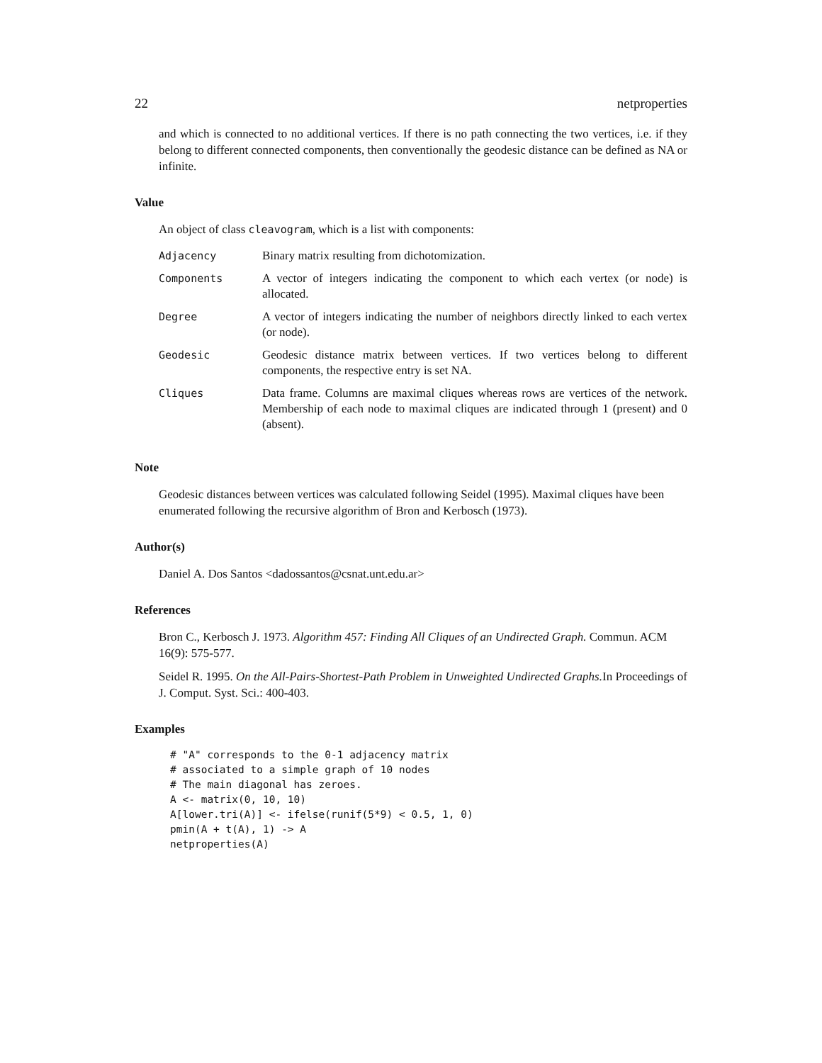22 netproperties
and which is connected to no additional vertices. If there is no path connecting the two vertices, i.e. if they belong to different connected components, then conventionally the geodesic distance can be defined as NA or infinite.
Value
An object of class cleavogram, which is a list with components:
| Adjacency | Binary matrix resulting from dichotomization. |
| Components | A vector of integers indicating the component to which each vertex (or node) is allocated. |
| Degree | A vector of integers indicating the number of neighbors directly linked to each vertex (or node). |
| Geodesic | Geodesic distance matrix between vertices. If two vertices belong to different components, the respective entry is set NA. |
| Cliques | Data frame. Columns are maximal cliques whereas rows are vertices of the network. Membership of each node to maximal cliques are indicated through 1 (present) and 0 (absent). |
Note
Geodesic distances between vertices was calculated following Seidel (1995). Maximal cliques have been enumerated following the recursive algorithm of Bron and Kerbosch (1973).
Author(s)
Daniel A. Dos Santos <dadossantos@csnat.unt.edu.ar>
References
Bron C., Kerbosch J. 1973. Algorithm 457: Finding All Cliques of an Undirected Graph. Commun. ACM 16(9): 575-577.
Seidel R. 1995. On the All-Pairs-Shortest-Path Problem in Unweighted Undirected Graphs. In Proceedings of J. Comput. Syst. Sci.: 400-403.
Examples
# "A" corresponds to the 0-1 adjacency matrix
# associated to a simple graph of 10 nodes
# The main diagonal has zeroes.
A <- matrix(0, 10, 10)
A[lower.tri(A)] <- ifelse(runif(5*9) < 0.5, 1, 0)
pmin(A + t(A), 1) -> A
netproperties(A)